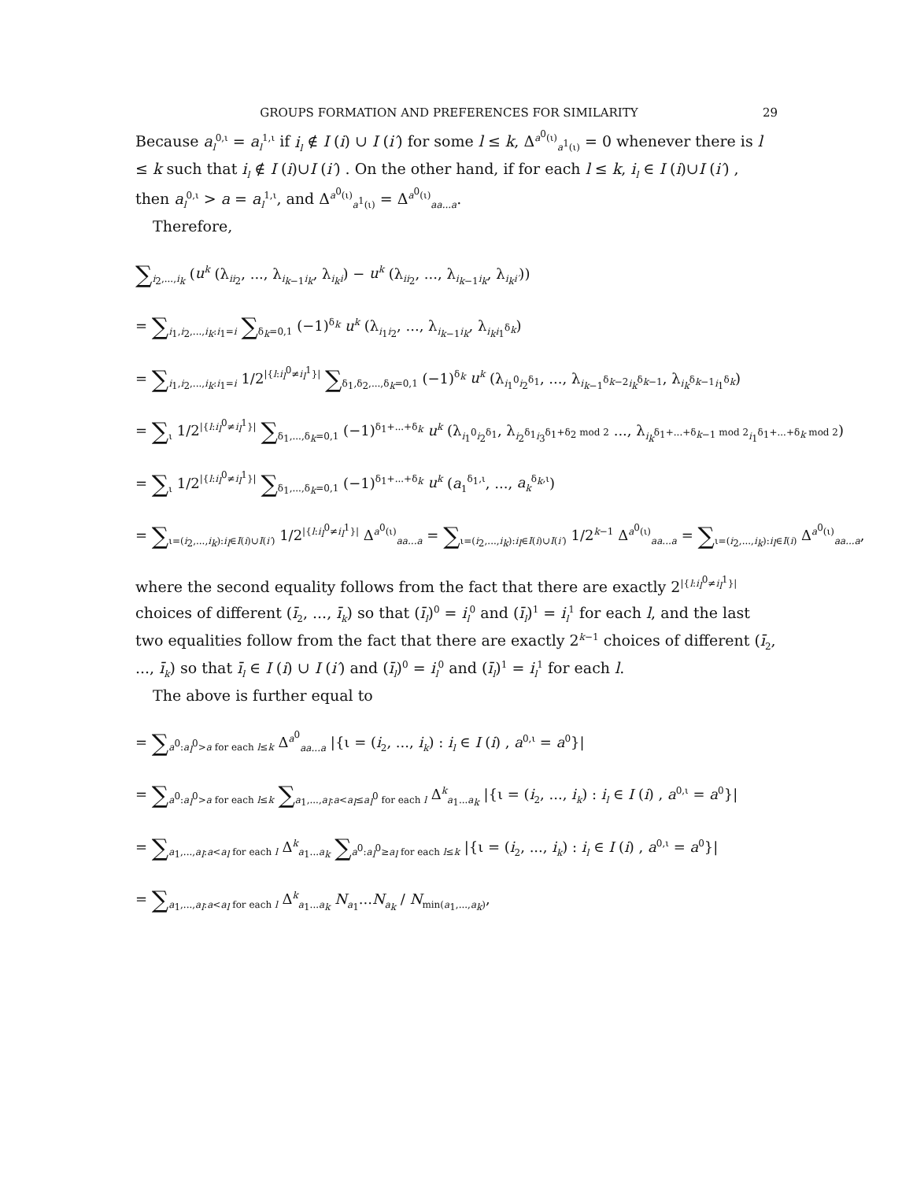GROUPS FORMATION AND PREFERENCES FOR SIMILARITY 29
Because a<sub>l</sub><sup>0,ι</sup> = a<sub>l</sub><sup>1,ι</sup> if i<sub>l</sub> ∉ I (i) ∪ I (i′) for some l ≤ k, Δ<sup>a<sup>0</sup>(ι)</sup><sub>a<sup>1</sup>(ι)</sub> = 0 whenever there is l ≤ k such that i<sub>l</sub> ∉ I (i)∪I (i′) . On the other hand, if for each l ≤ k, i<sub>l</sub> ∈ I (i)∪I (i′) , then a<sub>l</sub><sup>0,ι</sup> > a = a<sub>l</sub><sup>1,ι</sup>, and Δ<sup>a<sup>0</sup>(ι)</sup><sub>a<sup>1</sup>(ι)</sub> = Δ<sup>a<sup>0</sup>(ι)</sup><sub>aa...a</sub>.
Therefore,
∑<sub>i<sub>2</sub>,...,i<sub>k</sub></sub> (u<sup>k</sup> (λ<sub>ii<sub>2</sub></sub>, ..., λ<sub>i<sub>k−1</sub>i<sub>k</sub></sub>, λ<sub>i<sub>k</sub>i</sub>) − u<sup>k</sup> (λ<sub>ii<sub>2</sub></sub>, ..., λ<sub>i<sub>k−1</sub>i<sub>k</sub></sub>, λ<sub>i<sub>k</sub>i′</sub>))
= ∑<sub>i<sub>1</sub>,i<sub>2</sub>,...,i<sub>k</sub>:i<sub>1</sub>=i</sub> ∑<sub>δ<sub>k</sub>=0,1</sub> (−1)<sup>δ<sub>k</sub></sup> u<sup>k</sup> (λ<sub>i<sub>1</sub>i<sub>2</sub></sub>, ..., λ<sub>i<sub>k−1</sub>i<sub>k</sub></sub>, λ<sub>i<sub>k</sub>i<sub>1</sub><sup>δ<sub>k</sub></sup></sub>)
= ∑<sub>i<sub>1</sub>,i<sub>2</sub>,...,i<sub>k</sub>:i<sub>1</sub>=i</sub> 1/2<sup>|{l:i<sub>l</sub><sup>0</sup>≠i<sub>l</sub><sup>1</sup>}|</sup> ∑<sub>δ<sub>1</sub>,δ<sub>2</sub>,...,δ<sub>k</sub>=0,1</sub> (−1)<sup>δ<sub>k</sub></sup> u<sup>k</sup> (λ<sub>i<sub>1</sub><sup>0</sup>i<sub>2</sub><sup>δ<sub>1</sub></sup></sub>, ..., λ<sub>i<sub>k−1</sub><sup>δ<sub>k−2</sub></sup>i<sub>k</sub><sup>δ<sub>k−1</sub></sup></sub>, λ<sub>i<sub>k</sub><sup>δ<sub>k−1</sub></sup>i<sub>1</sub><sup>δ<sub>k</sub></sup></sub>)
= ∑<sub>ι</sub> 1/2<sup>|{l:i<sub>l</sub><sup>0</sup>≠i<sub>l</sub><sup>1</sup>}|</sup> ∑<sub>δ<sub>1</sub>,...,δ<sub>k</sub>=0,1</sub> (−1)<sup>δ<sub>1</sub>+...+δ<sub>k</sub></sup> u<sup>k</sup> (λ<sub>i<sub>1</sub><sup>0</sup>i<sub>2</sub><sup>δ<sub>1</sub></sup></sub>, λ<sub>i<sub>2</sub><sup>δ<sub>1</sub></sup>i<sub>3</sub><sup>δ<sub>1</sub>+δ<sub>2</sub> mod 2</sup></sub> ..., λ<sub>i<sub>k</sub><sup>δ<sub>1</sub>+...+δ<sub>k−1</sub> mod 2</sup>i<sub>1</sub><sup>δ<sub>1</sub>+...+δ<sub>k</sub> mod 2</sup></sub>)
= ∑<sub>ι</sub> 1/2<sup>|{l:i<sub>l</sub><sup>0</sup>≠i<sub>l</sub><sup>1</sup>}|</sup> ∑<sub>δ<sub>1</sub>,...,δ<sub>k</sub>=0,1</sub> (−1)<sup>δ<sub>1</sub>+...+δ<sub>k</sub></sup> u<sup>k</sup> (a<sub>1</sub><sup>δ<sub>1</sub>,ι</sup>, ..., a<sub>k</sub><sup>δ<sub>k</sub>,ι</sup>)
= ∑<sub>ι=(i<sub>2</sub>,...,i<sub>k</sub>):i<sub>l</sub>∈I(i)∪I(i′)</sub> 1/2<sup>|{l:i<sub>l</sub><sup>0</sup>≠i<sub>l</sub><sup>1</sup>}|</sup> Δ<sup>a<sup>0</sup>(ι)</sup><sub>aa...a</sub> = ∑<sub>ι=(i<sub>2</sub>,...,i<sub>k</sub>):i<sub>l</sub>∈I(i)∪I(i′)</sub> 1/2<sup>k−1</sup> Δ<sup>a<sup>0</sup>(ι)</sup><sub>aa...a</sub> = ∑<sub>ι=(i<sub>2</sub>,...,i<sub>k</sub>):i<sub>l</sub>∈I(i)</sub> Δ<sup>a<sup>0</sup>(ι)</sup><sub>aa...a</sub>,
where the second equality follows from the fact that there are exactly 2<sup>|{l:i<sub>l</sub><sup>0</sup>≠i<sub>l</sub><sup>1</sup>}|</sup> choices of different (ī<sub>2</sub>, ..., ī<sub>k</sub>) so that (ī<sub>l</sub>)<sup>0</sup> = i<sub>l</sub><sup>0</sup> and (ī<sub>l</sub>)<sup>1</sup> = i<sub>l</sub><sup>1</sup> for each l, and the last two equalities follow from the fact that there are exactly 2<sup>k−1</sup> choices of different (ī<sub>2</sub>, ..., ī<sub>k</sub>) so that ī<sub>l</sub> ∈ I (i) ∪ I (i′) and (ī<sub>l</sub>)<sup>0</sup> = i<sub>l</sub><sup>0</sup> and (ī<sub>l</sub>)<sup>1</sup> = i<sub>l</sub><sup>1</sup> for each l.
The above is further equal to
= ∑<sub>a<sup>0</sup>:a<sub>l</sub><sup>0</sup>>a for each l≤k</sub> Δ<sup>a<sup>0</sup></sup><sub>aa...a</sub> |{ι = (i<sub>2</sub>, ..., i<sub>k</sub>) : i<sub>l</sub> ∈ I (i) , a<sup>0,ι</sup> = a<sup>0</sup>}|
= ∑<sub>a<sup>0</sup>:a<sub>l</sub><sup>0</sup>>a for each l≤k</sub> ∑<sub>a<sub>1</sub>,...,a<sub>l</sub>:a<a<sub>l</sub>≤a<sub>l</sub><sup>0</sup> for each l</sub> Δ<sup>k</sup><sub>a<sub>1</sub>...a<sub>k</sub></sub> |{ι = (i<sub>2</sub>, ..., i<sub>k</sub>) : i<sub>l</sub> ∈ I (i) , a<sup>0,ι</sup> = a<sup>0</sup>}|
= ∑<sub>a<sub>1</sub>,...,a<sub>l</sub>:a<a<sub>l</sub> for each l</sub> Δ<sup>k</sup><sub>a<sub>1</sub>...a<sub>k</sub></sub> ∑<sub>a<sup>0</sup>:a<sub>l</sub><sup>0</sup>≥a<sub>l</sub> for each l≤k</sub> |{ι = (i<sub>2</sub>, ..., i<sub>k</sub>) : i<sub>l</sub> ∈ I (i) , a<sup>0,ι</sup> = a<sup>0</sup>}|
= ∑<sub>a<sub>1</sub>,...,a<sub>l</sub>:a<a<sub>l</sub> for each l</sub> Δ<sup>k</sup><sub>a<sub>1</sub>...a<sub>k</sub></sub> N<sub>a<sub>1</sub></sub>...N<sub>a<sub>k</sub></sub> / N<sub>min(a<sub>1</sub>,...,a<sub>k</sub>)</sub>,